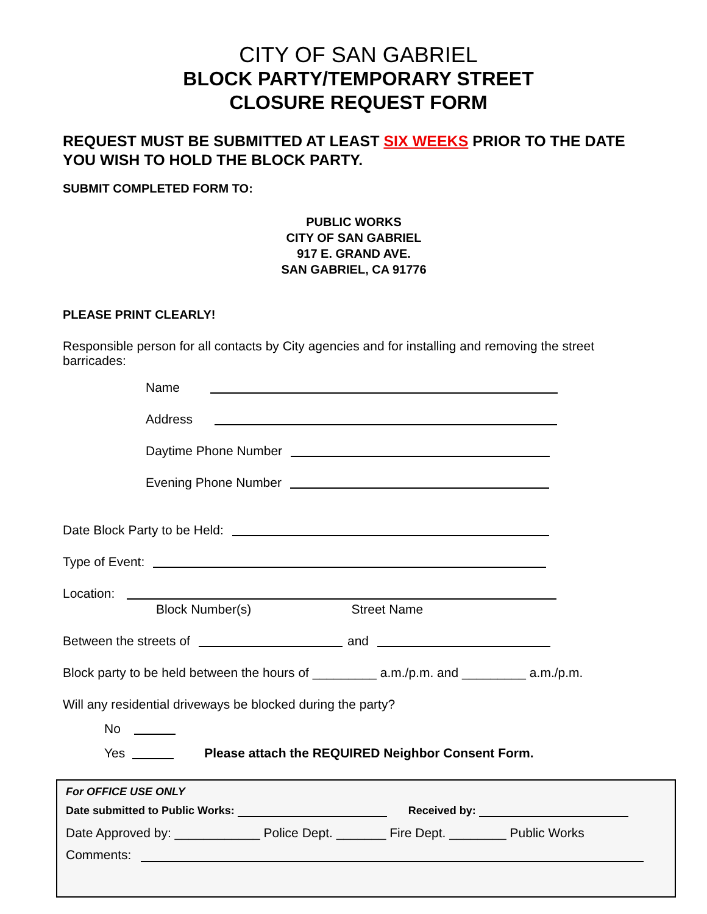CITY OF SAN GABRIEL
BLOCK PARTY/TEMPORARY STREET
CLOSURE REQUEST FORM
REQUEST MUST BE SUBMITTED AT LEAST SIX WEEKS PRIOR TO THE DATE YOU WISH TO HOLD THE BLOCK PARTY.
SUBMIT COMPLETED FORM TO:
PUBLIC WORKS
CITY OF SAN GABRIEL
917 E. GRAND AVE.
SAN GABRIEL, CA 91776
PLEASE PRINT CLEARLY!
Responsible person for all contacts by City agencies and for installing and removing the street barricades:
Name
Address
Daytime Phone Number
Evening Phone Number
Date Block Party to be Held:
Type of Event:
Location:
Block Number(s) Street Name
Between the streets of and
Block party to be held between the hours of _________ a.m./p.m. and _________ a.m./p.m.
Will any residential driveways be blocked during the party?
No
Yes Please attach the REQUIRED Neighbor Consent Form.
For OFFICE USE ONLY
Date submitted to Public Works: Received by:
Date Approved by: ____________ Police Dept. _______ Fire Dept. ________ Public Works
Comments: